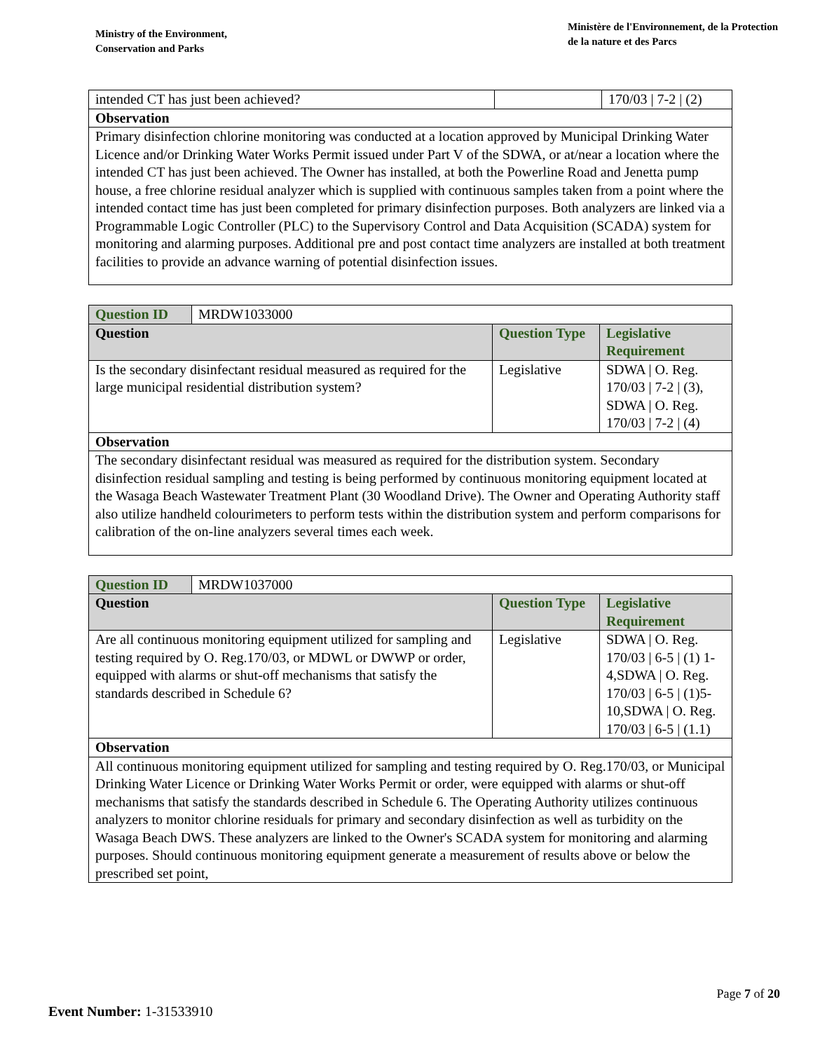Ministry of the Environment,
Conservation and Parks
Ministère de l'Environnement, de la Protection
de la nature et des Parcs
| intended CT has just been achieved? | | 170/03 / 7-2 / (2) |
| Observation | | |
| Primary disinfection chlorine monitoring was conducted at a location approved by Municipal Drinking Water Licence and/or Drinking Water Works Permit issued under Part V of the SDWA, or at/near a location where the intended CT has just been achieved. The Owner has installed, at both the Powerline Road and Jenetta pump house, a free chlorine residual analyzer which is supplied with continuous samples taken from a point where the intended contact time has just been completed for primary disinfection purposes. Both analyzers are linked via a Programmable Logic Controller (PLC) to the Supervisory Control and Data Acquisition (SCADA) system for monitoring and alarming purposes. Additional pre and post contact time analyzers are installed at both treatment facilities to provide an advance warning of potential disinfection issues. | | |
| Question ID | MRDW1033000 | | |
| Question | | Question Type | Legislative Requirement |
| Is the secondary disinfectant residual measured as required for the large municipal residential distribution system? | | Legislative | SDWA / O. Reg. 170/03 / 7-2 / (3), SDWA / O. Reg. 170/03 / 7-2 / (4) |
| Observation | | | |
| The secondary disinfectant residual was measured as required for the distribution system. Secondary disinfection residual sampling and testing is being performed by continuous monitoring equipment located at the Wasaga Beach Wastewater Treatment Plant (30 Woodland Drive). The Owner and Operating Authority staff also utilize handheld colourimeters to perform tests within the distribution system and perform comparisons for calibration of the on-line analyzers several times each week. | | | |
| Question ID | MRDW1037000 | | |
| Question | | Question Type | Legislative Requirement |
| Are all continuous monitoring equipment utilized for sampling and testing required by O. Reg.170/03, or MDWL or DWWP or order, equipped with alarms or shut-off mechanisms that satisfy the standards described in Schedule 6? | | Legislative | SDWA / O. Reg. 170/03 / 6-5 / (1) 1-4,SDWA / O. Reg. 170/03 / 6-5 / (1)5-10,SDWA / O. Reg. 170/03 / 6-5 / (1.1) |
| Observation | | | |
| All continuous monitoring equipment utilized for sampling and testing required by O. Reg.170/03, or Municipal Drinking Water Licence or Drinking Water Works Permit or order, were equipped with alarms or shut-off mechanisms that satisfy the standards described in Schedule 6. The Operating Authority utilizes continuous analyzers to monitor chlorine residuals for primary and secondary disinfection as well as turbidity on the Wasaga Beach DWS. These analyzers are linked to the Owner's SCADA system for monitoring and alarming purposes. Should continuous monitoring equipment generate a measurement of results above or below the prescribed set point, | | | |
Page 7 of 20
Event Number: 1-31533910